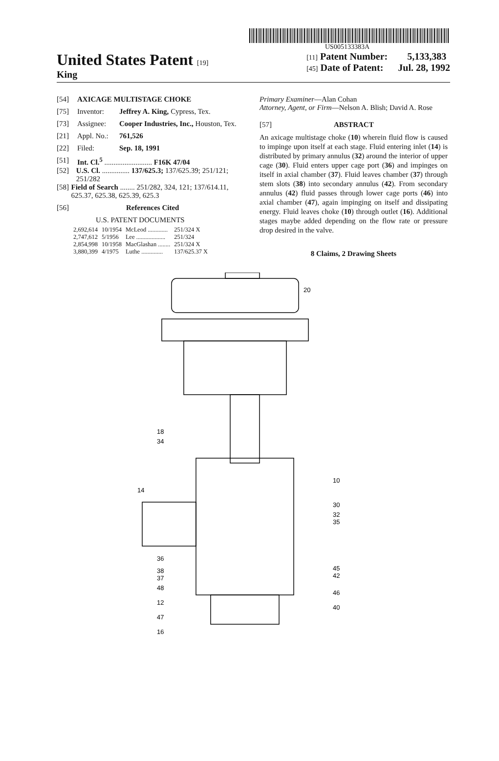US005133383A
United States Patent [19]
King
[11] Patent Number: 5,133,383
[45] Date of Patent: Jul. 28, 1992
[54] AXICAGE MULTISTAGE CHOKE
[75] Inventor: Jeffrey A. King, Cypress, Tex.
[73] Assignee: Cooper Industries, Inc., Houston, Tex.
[21] Appl. No.: 761,526
[22] Filed: Sep. 18, 1991
[51] Int. Cl.<sup>5</sup> .......................... F16K 47/04
[52] U.S. Cl. ............... 137/625.3; 137/625.39; 251/121; 251/282
[58] Field of Search ........ 251/282, 324, 121; 137/614.11, 625.37, 625.38, 625.39, 625.3
[56] References Cited
U.S. PATENT DOCUMENTS
| 2,692,614 | 10/1954 | McLeod ............. | 251/324 X |
| 2,747,612 | 5/1956 | Lee ................... | 251/324 |
| 2,854,998 | 10/1958 | MacGlashan ........ | 251/324 X |
| 3,880,399 | 4/1975 | Luthe .............. | 137/625.37 X |
Primary Examiner—Alan Cohan
Attorney, Agent, or Firm—Nelson A. Blish; David A. Rose
[57] ABSTRACT
An axicage multistage choke (10) wherein fluid flow is caused to impinge upon itself at each stage. Fluid entering inlet (14) is distributed by primary annulus (32) around the interior of upper cage (30). Fluid enters upper cage port (36) and impinges on itself in axial chamber (37). Fluid leaves chamber (37) through stem slots (38) into secondary annulus (42). From secondary annulus (42) fluid passes through lower cage ports (46) into axial chamber (47), again impinging on itself and dissipating energy. Fluid leaves choke (10) through outlet (16). Additional stages maybe added depending on the flow rate or pressure drop desired in the valve.
8 Claims, 2 Drawing Sheets
20
18
34
10
14
30
32
35
36
45
42
38
37
48
46
12
40
47
16